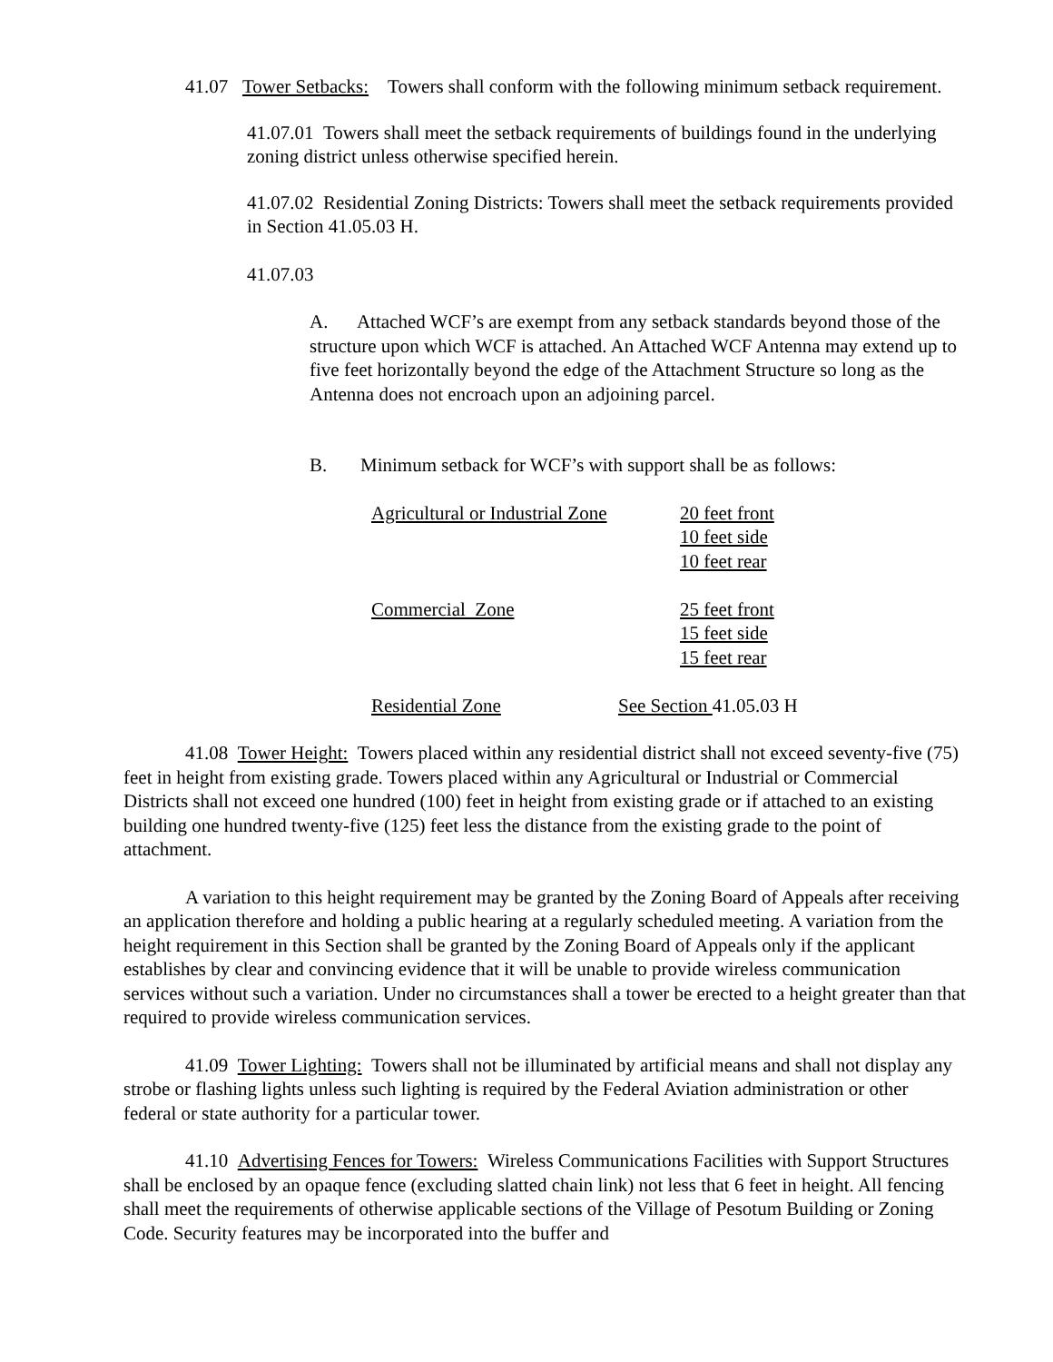41.07 Tower Setbacks: Towers shall conform with the following minimum setback requirement.
41.07.01 Towers shall meet the setback requirements of buildings found in the underlying zoning district unless otherwise specified herein.
41.07.02 Residential Zoning Districts: Towers shall meet the setback requirements provided in Section 41.05.03 H.
41.07.03
A. Attached WCF’s are exempt from any setback standards beyond those of the structure upon which WCF is attached. An Attached WCF Antenna may extend up to five feet horizontally beyond the edge of the Attachment Structure so long as the Antenna does not encroach upon an adjoining parcel.
B. Minimum setback for WCF’s with support shall be as follows:
| Agricultural or Industrial Zone | 20 feet front 10 feet side 10 feet rear |
| Commercial Zone | 25 feet front 15 feet side 15 feet rear |
| Residential Zone | See Section 41.05.03 H |
41.08 Tower Height: Towers placed within any residential district shall not exceed seventy-five (75) feet in height from existing grade. Towers placed within any Agricultural or Industrial or Commercial Districts shall not exceed one hundred (100) feet in height from existing grade or if attached to an existing building one hundred twenty-five (125) feet less the distance from the existing grade to the point of attachment.
A variation to this height requirement may be granted by the Zoning Board of Appeals after receiving an application therefore and holding a public hearing at a regularly scheduled meeting. A variation from the height requirement in this Section shall be granted by the Zoning Board of Appeals only if the applicant establishes by clear and convincing evidence that it will be unable to provide wireless communication services without such a variation. Under no circumstances shall a tower be erected to a height greater than that required to provide wireless communication services.
41.09 Tower Lighting: Towers shall not be illuminated by artificial means and shall not display any strobe or flashing lights unless such lighting is required by the Federal Aviation administration or other federal or state authority for a particular tower.
41.10 Advertising Fences for Towers: Wireless Communications Facilities with Support Structures shall be enclosed by an opaque fence (excluding slatted chain link) not less that 6 feet in height. All fencing shall meet the requirements of otherwise applicable sections of the Village of Pesotum Building or Zoning Code. Security features may be incorporated into the buffer and